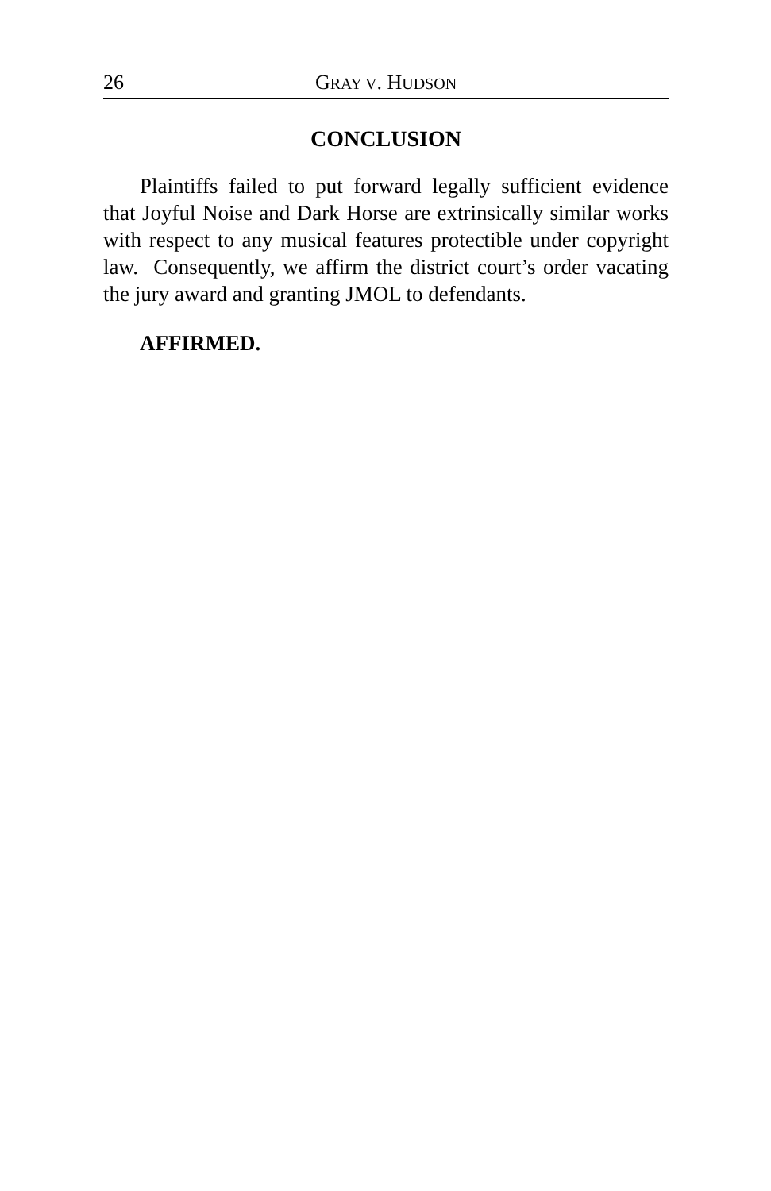26 GRAY V. HUDSON
CONCLUSION
Plaintiffs failed to put forward legally sufficient evidence that Joyful Noise and Dark Horse are extrinsically similar works with respect to any musical features protectible under copyright law. Consequently, we affirm the district court’s order vacating the jury award and granting JMOL to defendants.
AFFIRMED.